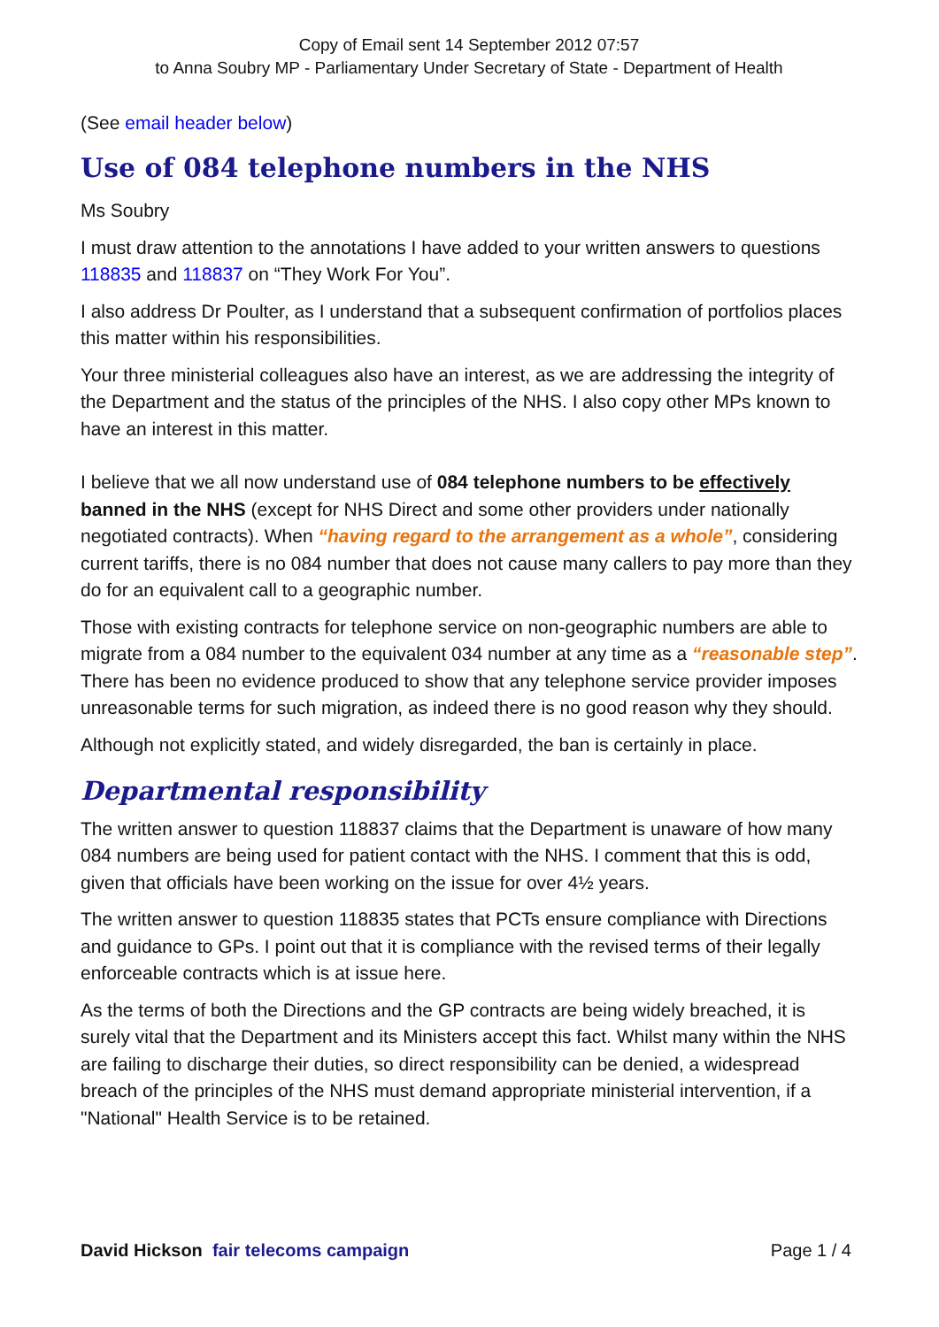Copy of Email sent 14 September 2012 07:57
to Anna Soubry MP - Parliamentary Under Secretary of State - Department of Health
(See email header below)
Use of 084 telephone numbers in the NHS
Ms Soubry
I must draw attention to the annotations I have added to your written answers to questions 118835 and 118837 on “They Work For You”.
I also address Dr Poulter, as I understand that a subsequent confirmation of portfolios places this matter within his responsibilities.
Your three ministerial colleagues also have an interest, as we are addressing the integrity of the Department and the status of the principles of the NHS. I also copy other MPs known to have an interest in this matter.
I believe that we all now understand use of 084 telephone numbers to be effectively banned in the NHS (except for NHS Direct and some other providers under nationally negotiated contracts). When “having regard to the arrangement as a whole”, considering current tariffs, there is no 084 number that does not cause many callers to pay more than they do for an equivalent call to a geographic number.
Those with existing contracts for telephone service on non-geographic numbers are able to migrate from a 084 number to the equivalent 034 number at any time as a “reasonable step”. There has been no evidence produced to show that any telephone service provider imposes unreasonable terms for such migration, as indeed there is no good reason why they should.
Although not explicitly stated, and widely disregarded, the ban is certainly in place.
Departmental responsibility
The written answer to question 118837 claims that the Department is unaware of how many 084 numbers are being used for patient contact with the NHS. I comment that this is odd, given that officials have been working on the issue for over 4½ years.
The written answer to question 118835 states that PCTs ensure compliance with Directions and guidance to GPs. I point out that it is compliance with the revised terms of their legally enforceable contracts which is at issue here.
As the terms of both the Directions and the GP contracts are being widely breached, it is surely vital that the Department and its Ministers accept this fact. Whilst many within the NHS are failing to discharge their duties, so direct responsibility can be denied, a widespread breach of the principles of the NHS must demand appropriate ministerial intervention, if a "National" Health Service is to be retained.
David Hickson fair telecoms campaign Page 1 / 4